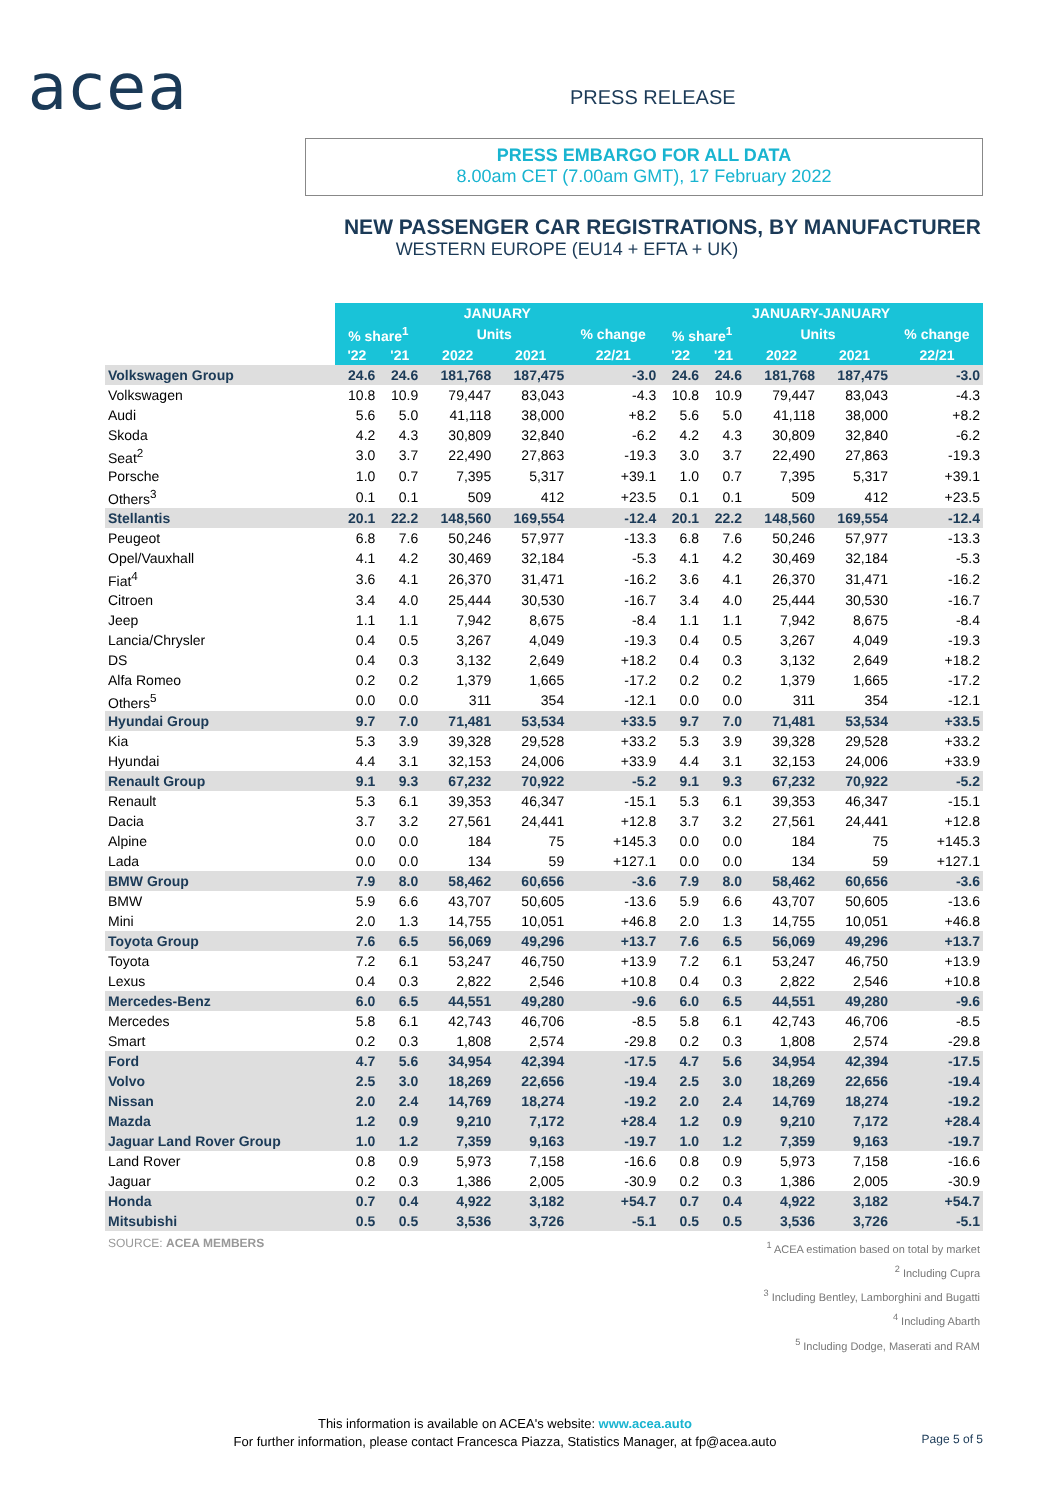acea PRESS RELEASE
PRESS EMBARGO FOR ALL DATA
8.00am CET (7.00am GMT), 17 February 2022
NEW PASSENGER CAR REGISTRATIONS, BY MANUFACTURER
WESTERN EUROPE (EU14 + EFTA + UK)
| | JANUARY | | | | | JANUARY-JANUARY | | | | |
| --- | --- | --- | --- | --- | --- | --- | --- | --- | --- | --- |
| | % share<sup>1</sup> | | Units | | % change | % share<sup>1</sup> | | Units | | % change |
| | '22 | '21 | 2022 | 2021 | 22/21 | '22 | '21 | 2022 | 2021 | 22/21 |
| Volkswagen Group | 24.6 | 24.6 | 181,768 | 187,475 | -3.0 | 24.6 | 24.6 | 181,768 | 187,475 | -3.0 |
| Volkswagen | 10.8 | 10.9 | 79,447 | 83,043 | -4.3 | 10.8 | 10.9 | 79,447 | 83,043 | -4.3 |
| Audi | 5.6 | 5.0 | 41,118 | 38,000 | +8.2 | 5.6 | 5.0 | 41,118 | 38,000 | +8.2 |
| Skoda | 4.2 | 4.3 | 30,809 | 32,840 | -6.2 | 4.2 | 4.3 | 30,809 | 32,840 | -6.2 |
| Seat<sup>2</sup> | 3.0 | 3.7 | 22,490 | 27,863 | -19.3 | 3.0 | 3.7 | 22,490 | 27,863 | -19.3 |
| Porsche | 1.0 | 0.7 | 7,395 | 5,317 | +39.1 | 1.0 | 0.7 | 7,395 | 5,317 | +39.1 |
| Others<sup>3</sup> | 0.1 | 0.1 | 509 | 412 | +23.5 | 0.1 | 0.1 | 509 | 412 | +23.5 |
| Stellantis | 20.1 | 22.2 | 148,560 | 169,554 | -12.4 | 20.1 | 22.2 | 148,560 | 169,554 | -12.4 |
| Peugeot | 6.8 | 7.6 | 50,246 | 57,977 | -13.3 | 6.8 | 7.6 | 50,246 | 57,977 | -13.3 |
| Opel/Vauxhall | 4.1 | 4.2 | 30,469 | 32,184 | -5.3 | 4.1 | 4.2 | 30,469 | 32,184 | -5.3 |
| Fiat<sup>4</sup> | 3.6 | 4.1 | 26,370 | 31,471 | -16.2 | 3.6 | 4.1 | 26,370 | 31,471 | -16.2 |
| Citroen | 3.4 | 4.0 | 25,444 | 30,530 | -16.7 | 3.4 | 4.0 | 25,444 | 30,530 | -16.7 |
| Jeep | 1.1 | 1.1 | 7,942 | 8,675 | -8.4 | 1.1 | 1.1 | 7,942 | 8,675 | -8.4 |
| Lancia/Chrysler | 0.4 | 0.5 | 3,267 | 4,049 | -19.3 | 0.4 | 0.5 | 3,267 | 4,049 | -19.3 |
| DS | 0.4 | 0.3 | 3,132 | 2,649 | +18.2 | 0.4 | 0.3 | 3,132 | 2,649 | +18.2 |
| Alfa Romeo | 0.2 | 0.2 | 1,379 | 1,665 | -17.2 | 0.2 | 0.2 | 1,379 | 1,665 | -17.2 |
| Others<sup>5</sup> | 0.0 | 0.0 | 311 | 354 | -12.1 | 0.0 | 0.0 | 311 | 354 | -12.1 |
| Hyundai Group | 9.7 | 7.0 | 71,481 | 53,534 | +33.5 | 9.7 | 7.0 | 71,481 | 53,534 | +33.5 |
| Kia | 5.3 | 3.9 | 39,328 | 29,528 | +33.2 | 5.3 | 3.9 | 39,328 | 29,528 | +33.2 |
| Hyundai | 4.4 | 3.1 | 32,153 | 24,006 | +33.9 | 4.4 | 3.1 | 32,153 | 24,006 | +33.9 |
| Renault Group | 9.1 | 9.3 | 67,232 | 70,922 | -5.2 | 9.1 | 9.3 | 67,232 | 70,922 | -5.2 |
| Renault | 5.3 | 6.1 | 39,353 | 46,347 | -15.1 | 5.3 | 6.1 | 39,353 | 46,347 | -15.1 |
| Dacia | 3.7 | 3.2 | 27,561 | 24,441 | +12.8 | 3.7 | 3.2 | 27,561 | 24,441 | +12.8 |
| Alpine | 0.0 | 0.0 | 184 | 75 | +145.3 | 0.0 | 0.0 | 184 | 75 | +145.3 |
| Lada | 0.0 | 0.0 | 134 | 59 | +127.1 | 0.0 | 0.0 | 134 | 59 | +127.1 |
| BMW Group | 7.9 | 8.0 | 58,462 | 60,656 | -3.6 | 7.9 | 8.0 | 58,462 | 60,656 | -3.6 |
| BMW | 5.9 | 6.6 | 43,707 | 50,605 | -13.6 | 5.9 | 6.6 | 43,707 | 50,605 | -13.6 |
| Mini | 2.0 | 1.3 | 14,755 | 10,051 | +46.8 | 2.0 | 1.3 | 14,755 | 10,051 | +46.8 |
| Toyota Group | 7.6 | 6.5 | 56,069 | 49,296 | +13.7 | 7.6 | 6.5 | 56,069 | 49,296 | +13.7 |
| Toyota | 7.2 | 6.1 | 53,247 | 46,750 | +13.9 | 7.2 | 6.1 | 53,247 | 46,750 | +13.9 |
| Lexus | 0.4 | 0.3 | 2,822 | 2,546 | +10.8 | 0.4 | 0.3 | 2,822 | 2,546 | +10.8 |
| Mercedes-Benz | 6.0 | 6.5 | 44,551 | 49,280 | -9.6 | 6.0 | 6.5 | 44,551 | 49,280 | -9.6 |
| Mercedes | 5.8 | 6.1 | 42,743 | 46,706 | -8.5 | 5.8 | 6.1 | 42,743 | 46,706 | -8.5 |
| Smart | 0.2 | 0.3 | 1,808 | 2,574 | -29.8 | 0.2 | 0.3 | 1,808 | 2,574 | -29.8 |
| Ford | 4.7 | 5.6 | 34,954 | 42,394 | -17.5 | 4.7 | 5.6 | 34,954 | 42,394 | -17.5 |
| Volvo | 2.5 | 3.0 | 18,269 | 22,656 | -19.4 | 2.5 | 3.0 | 18,269 | 22,656 | -19.4 |
| Nissan | 2.0 | 2.4 | 14,769 | 18,274 | -19.2 | 2.0 | 2.4 | 14,769 | 18,274 | -19.2 |
| Mazda | 1.2 | 0.9 | 9,210 | 7,172 | +28.4 | 1.2 | 0.9 | 9,210 | 7,172 | +28.4 |
| Jaguar Land Rover Group | 1.0 | 1.2 | 7,359 | 9,163 | -19.7 | 1.0 | 1.2 | 7,359 | 9,163 | -19.7 |
| Land Rover | 0.8 | 0.9 | 5,973 | 7,158 | -16.6 | 0.8 | 0.9 | 5,973 | 7,158 | -16.6 |
| Jaguar | 0.2 | 0.3 | 1,386 | 2,005 | -30.9 | 0.2 | 0.3 | 1,386 | 2,005 | -30.9 |
| Honda | 0.7 | 0.4 | 4,922 | 3,182 | +54.7 | 0.7 | 0.4 | 4,922 | 3,182 | +54.7 |
| Mitsubishi | 0.5 | 0.5 | 3,536 | 3,726 | -5.1 | 0.5 | 0.5 | 3,536 | 3,726 | -5.1 |
SOURCE: ACEA MEMBERS
<sup>1</sup> ACEA estimation based on total by market
<sup>2</sup> Including Cupra
<sup>3</sup> Including Bentley, Lamborghini and Bugatti
<sup>4</sup> Including Abarth
<sup>5</sup> Including Dodge, Maserati and RAM
This information is available on ACEA's website: www.acea.auto
For further information, please contact Francesca Piazza, Statistics Manager, at fp@acea.auto
Page 5 of 5